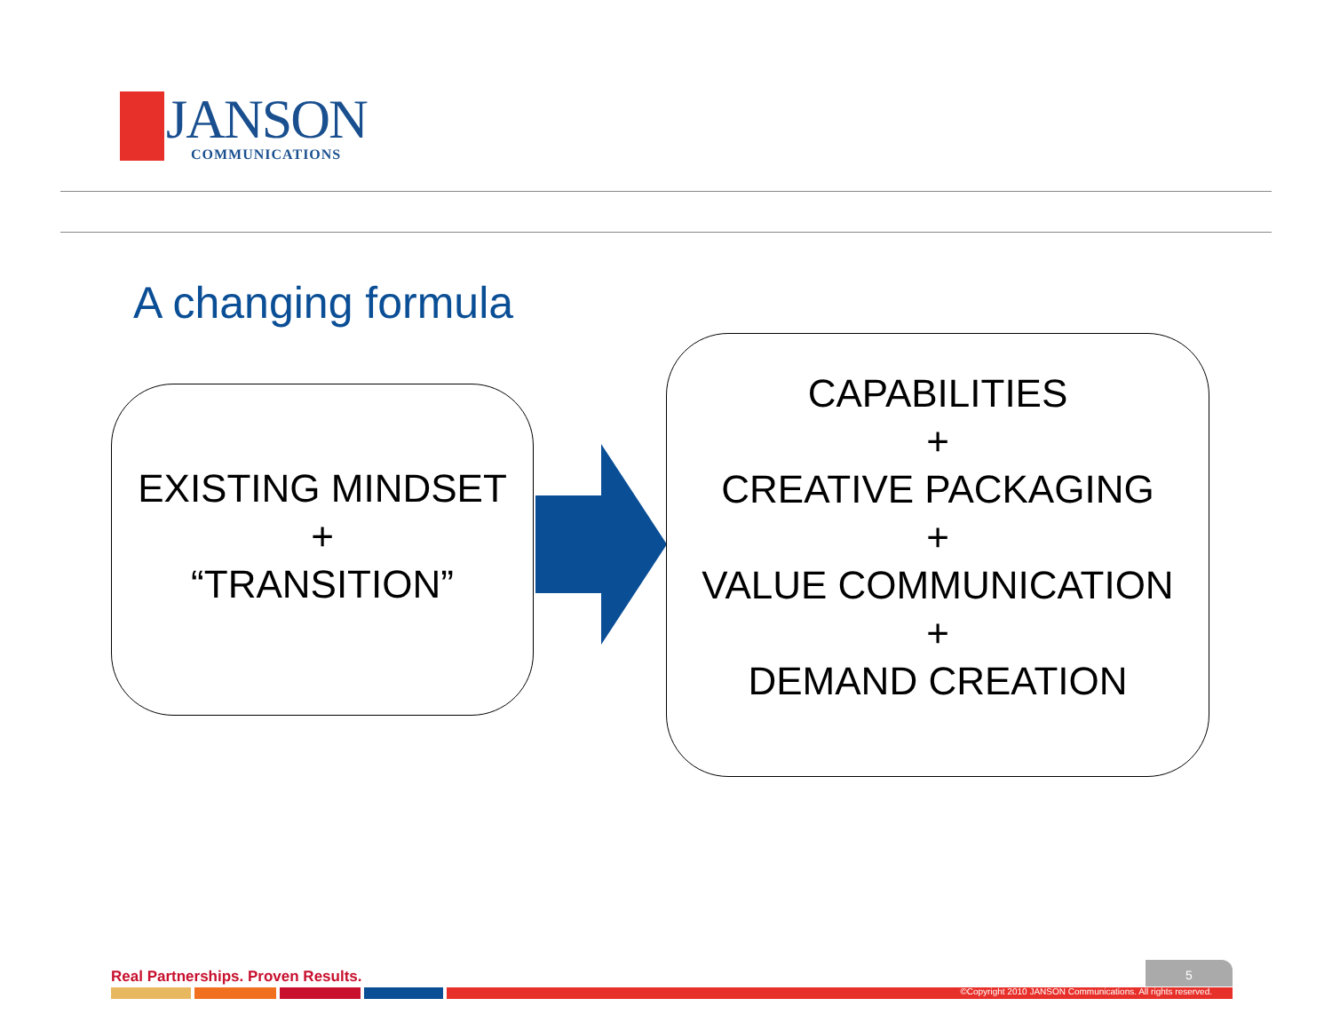JANSON COMMUNICATIONS
A changing formula
EXISTING MINDSET
+
“TRANSITION”
CAPABILITIES
+
CREATIVE PACKAGING
+
VALUE COMMUNICATION
+
DEMAND CREATION
Real Partnerships. Proven Results.
5
©Copyright 2010 JANSON Communications. All rights reserved.